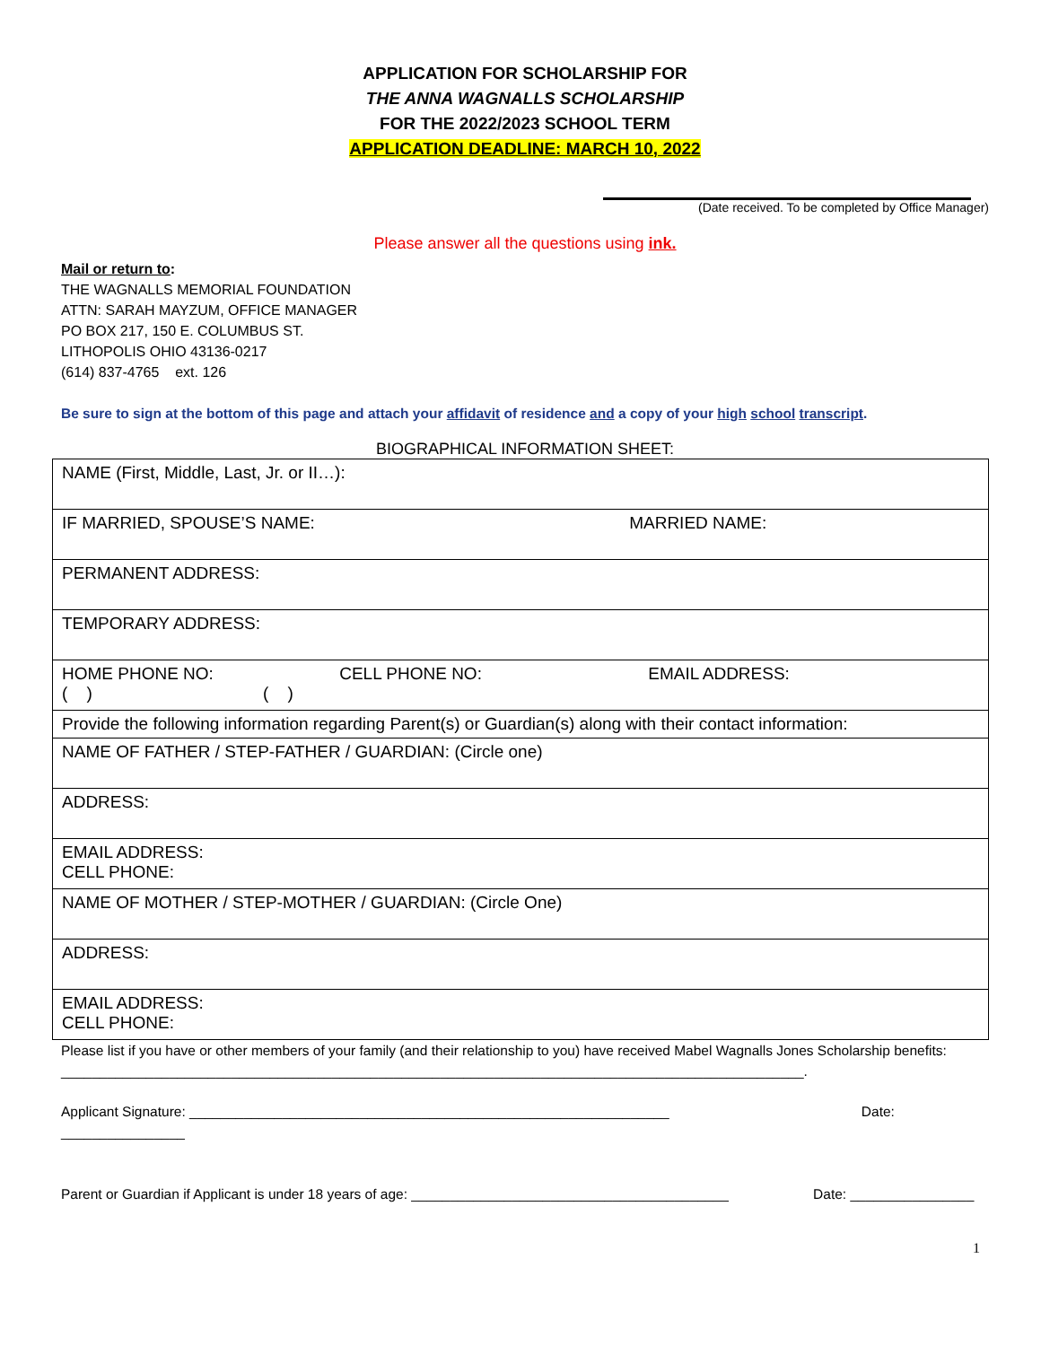APPLICATION FOR SCHOLARSHIP FOR
THE ANNA WAGNALLS SCHOLARSHIP
FOR THE 2022/2023 SCHOOL TERM
APPLICATION DEADLINE: MARCH 10, 2022
(Date received. To be completed by Office Manager)
Please answer all the questions using ink.
Mail or return to:
THE WAGNALLS MEMORIAL FOUNDATION
ATTN: SARAH MAYZUM, OFFICE MANAGER
PO BOX 217, 150 E. COLUMBUS ST.
LITHOPOLIS OHIO 43136-0217
(614) 837-4765 ext. 126
Be sure to sign at the bottom of this page and attach your affidavit of residence and a copy of your high school transcript.
BIOGRAPHICAL INFORMATION SHEET:
| NAME (First, Middle, Last, Jr. or II…): |
| IF MARRIED, SPOUSE’S NAME: MARRIED NAME: |
| PERMANENT ADDRESS: |
| TEMPORARY ADDRESS: |
| HOME PHONE NO: CELL PHONE NO: EMAIL ADDRESS: ( ) ( ) |
| Provide the following information regarding Parent(s) or Guardian(s) along with their contact information: |
| NAME OF FATHER / STEP-FATHER / GUARDIAN: (Circle one) |
| ADDRESS: |
| EMAIL ADDRESS: CELL PHONE: |
| NAME OF MOTHER / STEP-MOTHER / GUARDIAN: (Circle One) |
| ADDRESS: |
| EMAIL ADDRESS: CELL PHONE: |
Please list if you have or other members of your family (and their relationship to you) have received Mabel Wagnalls Jones Scholarship benefits: ________________________________________________________________________________________________.
Applicant Signature: ______________________________________________________________ Date: ________________
Parent or Guardian if Applicant is under 18 years of age: _________________________________________ Date: ________________
1